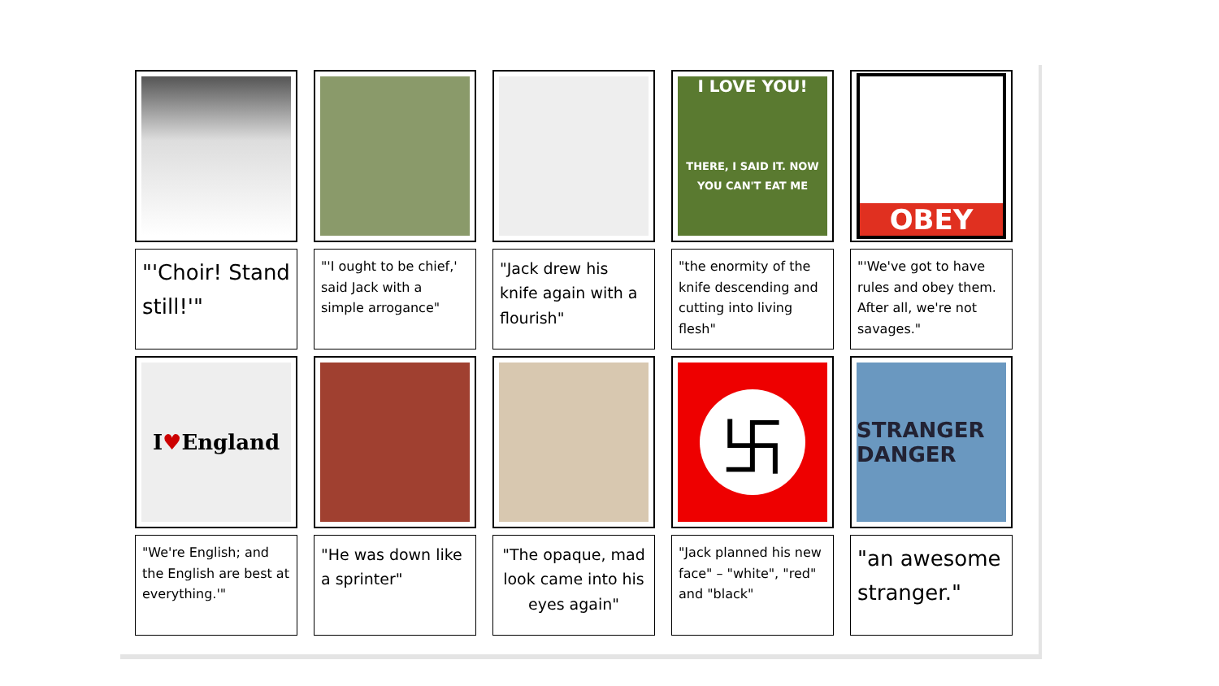I LOVE YOU!
THERE, I SAID IT. NOW YOU CAN'T EAT ME
OBEY
"'Choir! Stand still!'"
"'I ought to be chief,' said Jack with a simple arrogance"
"Jack drew his knife again with a flourish"
"the enormity of the knife descending and cutting into living flesh"
"'We've got to have rules and obey them. After all, we're not savages."
I ♥ England
卐
STRANGER DANGER
"We're English; and the English are best at everything.'"
"He was down like a sprinter"
"The opaque, mad look came into his eyes again"
"Jack planned his new face" – "white", "red" and "black"
"an awesome stranger."